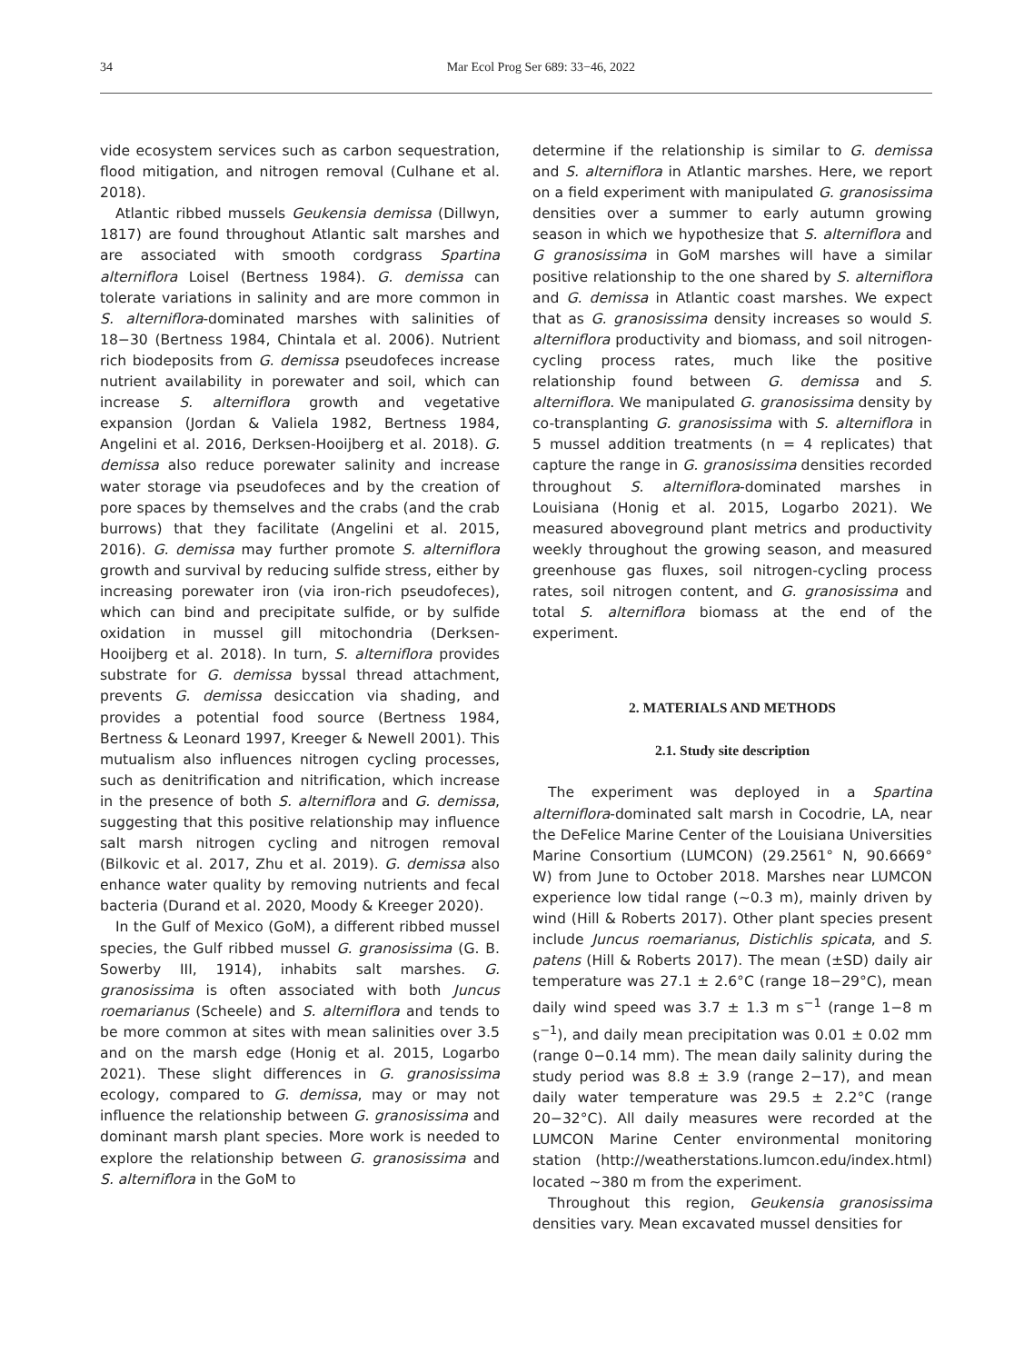34 Mar Ecol Prog Ser 689: 33−46, 2022
vide ecosystem services such as carbon sequestration, flood mitigation, and nitrogen removal (Culhane et al. 2018).
Atlantic ribbed mussels Geukensia demissa (Dillwyn, 1817) are found throughout Atlantic salt marshes and are associated with smooth cordgrass Spartina alterniflora Loisel (Bertness 1984). G. demissa can tolerate variations in salinity and are more common in S. alterniflora-dominated marshes with salinities of 18−30 (Bertness 1984, Chintala et al. 2006). Nutrient rich biodeposits from G. demissa pseudofeces increase nutrient availability in porewater and soil, which can increase S. alterniflora growth and vegetative expansion (Jordan & Valiela 1982, Bertness 1984, Angelini et al. 2016, Derksen-Hooijberg et al. 2018). G. demissa also reduce porewater salinity and increase water storage via pseudofeces and by the creation of pore spaces by themselves and the crabs (and the crab burrows) that they facilitate (Angelini et al. 2015, 2016). G. demissa may further promote S. alterniflora growth and survival by reducing sulfide stress, either by increasing porewater iron (via iron-rich pseudofeces), which can bind and precipitate sulfide, or by sulfide oxidation in mussel gill mitochondria (Derksen-Hooijberg et al. 2018). In turn, S. alterniflora provides substrate for G. demissa byssal thread attachment, prevents G. demissa desiccation via shading, and provides a potential food source (Bertness 1984, Bertness & Leonard 1997, Kreeger & Newell 2001). This mutualism also influences nitrogen cycling processes, such as denitrification and nitrification, which increase in the presence of both S. alterniflora and G. demissa, suggesting that this positive relationship may influence salt marsh nitrogen cycling and nitrogen removal (Bilkovic et al. 2017, Zhu et al. 2019). G. demissa also enhance water quality by removing nutrients and fecal bacteria (Durand et al. 2020, Moody & Kreeger 2020).
In the Gulf of Mexico (GoM), a different ribbed mussel species, the Gulf ribbed mussel G. granosissima (G. B. Sowerby III, 1914), inhabits salt marshes. G. granosissima is often associated with both Juncus roemarianus (Scheele) and S. alterniflora and tends to be more common at sites with mean salinities over 3.5 and on the marsh edge (Honig et al. 2015, Logarbo 2021). These slight differences in G. granosissima ecology, compared to G. demissa, may or may not influence the relationship between G. granosissima and dominant marsh plant species. More work is needed to explore the relationship between G. granosissima and S. alterniflora in the GoM to
determine if the relationship is similar to G. demissa and S. alterniflora in Atlantic marshes. Here, we report on a field experiment with manipulated G. granosissima densities over a summer to early autumn growing season in which we hypothesize that S. alterniflora and G granosissima in GoM marshes will have a similar positive relationship to the one shared by S. alterniflora and G. demissa in Atlantic coast marshes. We expect that as G. granosissima density increases so would S. alterniflora productivity and biomass, and soil nitrogen-cycling process rates, much like the positive relationship found between G. demissa and S. alterniflora. We manipulated G. granosissima density by co-transplanting G. granosissima with S. alterniflora in 5 mussel addition treatments (n = 4 replicates) that capture the range in G. granosissima densities recorded throughout S. alterniflora-dominated marshes in Louisiana (Honig et al. 2015, Logarbo 2021). We measured aboveground plant metrics and productivity weekly throughout the growing season, and measured greenhouse gas fluxes, soil nitrogen-cycling process rates, soil nitrogen content, and G. granosissima and total S. alterniflora biomass at the end of the experiment.
2. MATERIALS AND METHODS
2.1. Study site description
The experiment was deployed in a Spartina alterniflora-dominated salt marsh in Cocodrie, LA, near the DeFelice Marine Center of the Louisiana Universities Marine Consortium (LUMCON) (29.2561° N, 90.6669° W) from June to October 2018. Marshes near LUMCON experience low tidal range (~0.3 m), mainly driven by wind (Hill & Roberts 2017). Other plant species present include Juncus roemarianus, Distichlis spicata, and S. patens (Hill & Roberts 2017). The mean (±SD) daily air temperature was 27.1 ± 2.6°C (range 18−29°C), mean daily wind speed was 3.7 ± 1.3 m s<sup>−1</sup> (range 1−8 m s<sup>−1</sup>), and daily mean precipitation was 0.01 ± 0.02 mm (range 0−0.14 mm). The mean daily salinity during the study period was 8.8 ± 3.9 (range 2−17), and mean daily water temperature was 29.5 ± 2.2°C (range 20−32°C). All daily measures were recorded at the LUMCON Marine Center environmental monitoring station (http://weatherstations.lumcon.edu/index.html) located ~380 m from the experiment.
Throughout this region, Geukensia granosissima densities vary. Mean excavated mussel densities for